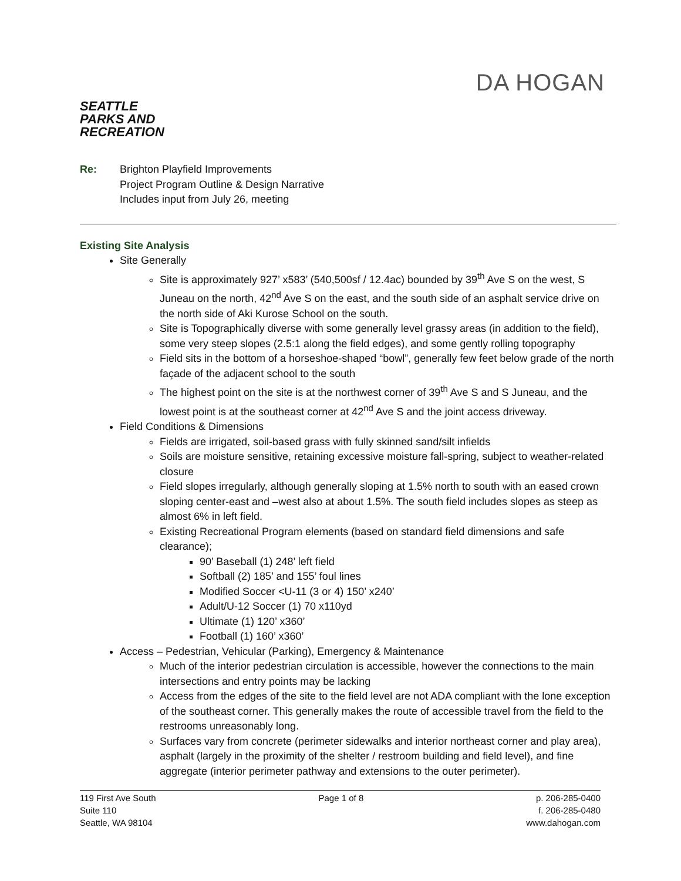SEATTLE PARKS AND RECREATION
DA HOGAN
Re: Brighton Playfield Improvements
Project Program Outline & Design Narrative
Includes input from July 26, meeting
Existing Site Analysis
Site Generally
Site is approximately 927’ x583’ (540,500sf / 12.4ac) bounded by 39<sup>th</sup> Ave S on the west, S Juneau on the north, 42<sup>nd</sup> Ave S on the east, and the south side of an asphalt service drive on the north side of Aki Kurose School on the south.
Site is Topographically diverse with some generally level grassy areas (in addition to the field), some very steep slopes (2.5:1 along the field edges), and some gently rolling topography
Field sits in the bottom of a horseshoe-shaped “bowl”, generally few feet below grade of the north façade of the adjacent school to the south
The highest point on the site is at the northwest corner of 39<sup>th</sup> Ave S and S Juneau, and the lowest point is at the southeast corner at 42<sup>nd</sup> Ave S and the joint access driveway.
Field Conditions & Dimensions
Fields are irrigated, soil-based grass with fully skinned sand/silt infields
Soils are moisture sensitive, retaining excessive moisture fall-spring, subject to weather-related closure
Field slopes irregularly, although generally sloping at 1.5% north to south with an eased crown sloping center-east and –west also at about 1.5%. The south field includes slopes as steep as almost 6% in left field.
Existing Recreational Program elements (based on standard field dimensions and safe clearance);
90’ Baseball (1) 248’ left field
Softball (2) 185’ and 155’ foul lines
Modified Soccer <U-11 (3 or 4) 150’ x240’
Adult/U-12 Soccer (1) 70 x110yd
Ultimate (1) 120’ x360’
Football (1) 160’ x360’
Access – Pedestrian, Vehicular (Parking), Emergency & Maintenance
Much of the interior pedestrian circulation is accessible, however the connections to the main intersections and entry points may be lacking
Access from the edges of the site to the field level are not ADA compliant with the lone exception of the southeast corner. This generally makes the route of accessible travel from the field to the restrooms unreasonably long.
Surfaces vary from concrete (perimeter sidewalks and interior northeast corner and play area), asphalt (largely in the proximity of the shelter / restroom building and field level), and fine aggregate (interior perimeter pathway and extensions to the outer perimeter).
119 First Ave South
Suite 110
Seattle, WA 98104
Page 1 of 8 p. 206-285-0400
f. 206-285-0480
www.dahogan.com